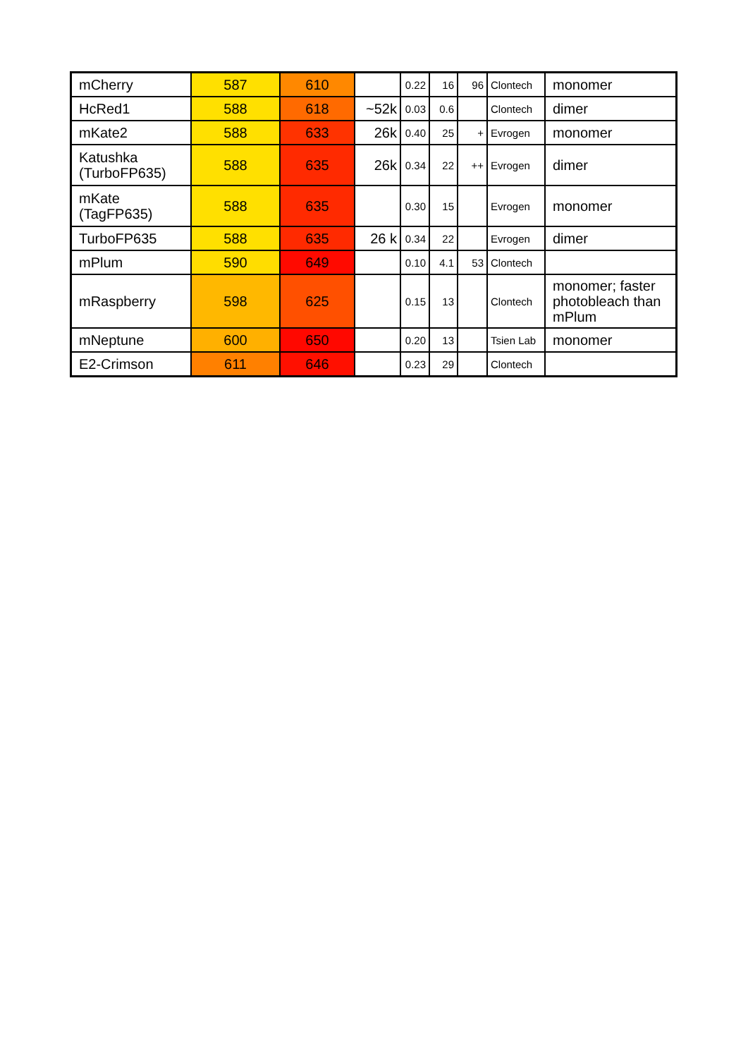| mCherry | 587 | 610 | | 0.22 | 16 | 96 | Clontech | monomer |
| HcRed1 | 588 | 618 | ~52k | 0.03 | 0.6 | | Clontech | dimer |
| mKate2 | 588 | 633 | 26k | 0.40 | 25 | + | Evrogen | monomer |
| Katushka (TurboFP635) | 588 | 635 | 26k | 0.34 | 22 | ++ | Evrogen | dimer |
| mKate (TagFP635) | 588 | 635 | | 0.30 | 15 | | Evrogen | monomer |
| TurboFP635 | 588 | 635 | 26 k | 0.34 | 22 | | Evrogen | dimer |
| mPlum | 590 | 649 | | 0.10 | 4.1 | 53 | Clontech | |
| mRaspberry | 598 | 625 | | 0.15 | 13 | | Clontech | monomer; faster photobleach than mPlum |
| mNeptune | 600 | 650 | | 0.20 | 13 | | Tsien Lab | monomer |
| E2-Crimson | 611 | 646 | | 0.23 | 29 | | Clontech | |